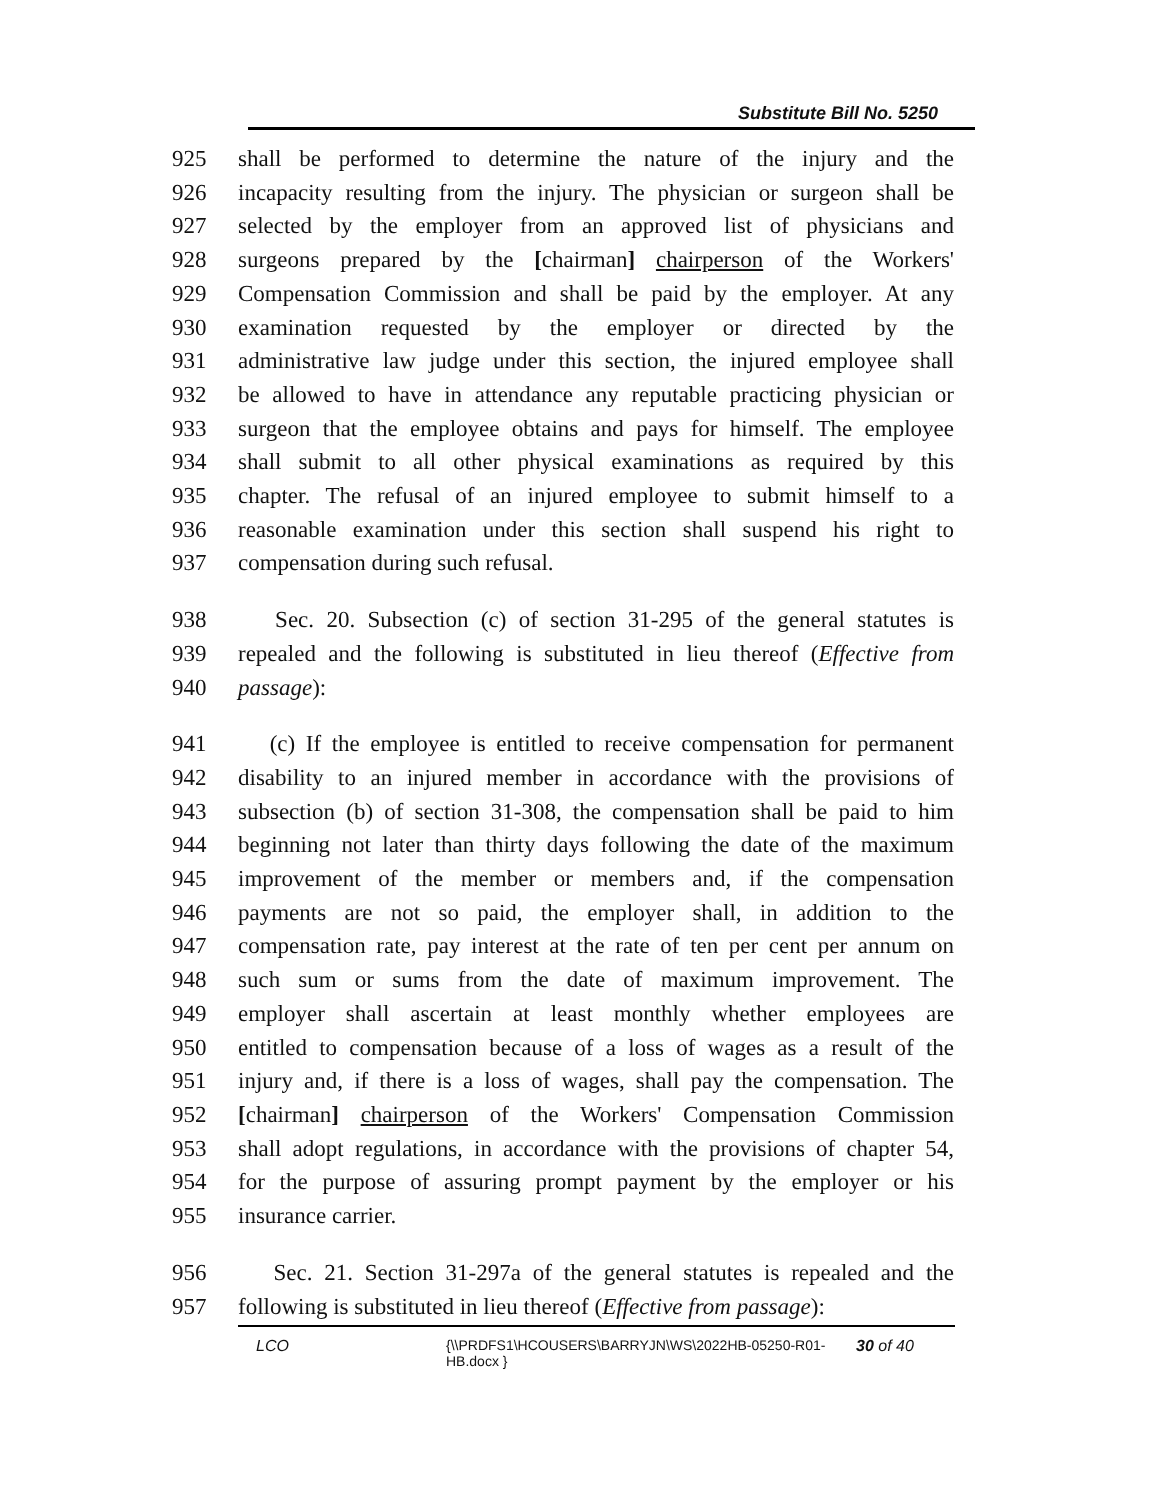Substitute Bill No. 5250
925 shall be performed to determine the nature of the injury and the
926 incapacity resulting from the injury. The physician or surgeon shall be
927 selected by the employer from an approved list of physicians and
928 surgeons prepared by the [chairman] chairperson of the Workers'
929 Compensation Commission and shall be paid by the employer. At any
930 examination requested by the employer or directed by the
931 administrative law judge under this section, the injured employee shall
932 be allowed to have in attendance any reputable practicing physician or
933 surgeon that the employee obtains and pays for himself. The employee
934 shall submit to all other physical examinations as required by this
935 chapter. The refusal of an injured employee to submit himself to a
936 reasonable examination under this section shall suspend his right to
937 compensation during such refusal.
938 Sec. 20. Subsection (c) of section 31-295 of the general statutes is
939 repealed and the following is substituted in lieu thereof (Effective from
940 passage):
941 (c) If the employee is entitled to receive compensation for permanent
942 disability to an injured member in accordance with the provisions of
943 subsection (b) of section 31-308, the compensation shall be paid to him
944 beginning not later than thirty days following the date of the maximum
945 improvement of the member or members and, if the compensation
946 payments are not so paid, the employer shall, in addition to the
947 compensation rate, pay interest at the rate of ten per cent per annum on
948 such sum or sums from the date of maximum improvement. The
949 employer shall ascertain at least monthly whether employees are
950 entitled to compensation because of a loss of wages as a result of the
951 injury and, if there is a loss of wages, shall pay the compensation. The
952 [chairman] chairperson of the Workers' Compensation Commission
953 shall adopt regulations, in accordance with the provisions of chapter 54,
954 for the purpose of assuring prompt payment by the employer or his
955 insurance carrier.
956 Sec. 21. Section 31-297a of the general statutes is repealed and the
957 following is substituted in lieu thereof (Effective from passage):
LCO {\\PRDFS1\HCOUSERS\BARRYJN\WS\2022HB-05250-R01-HB.docx }
30 of 40